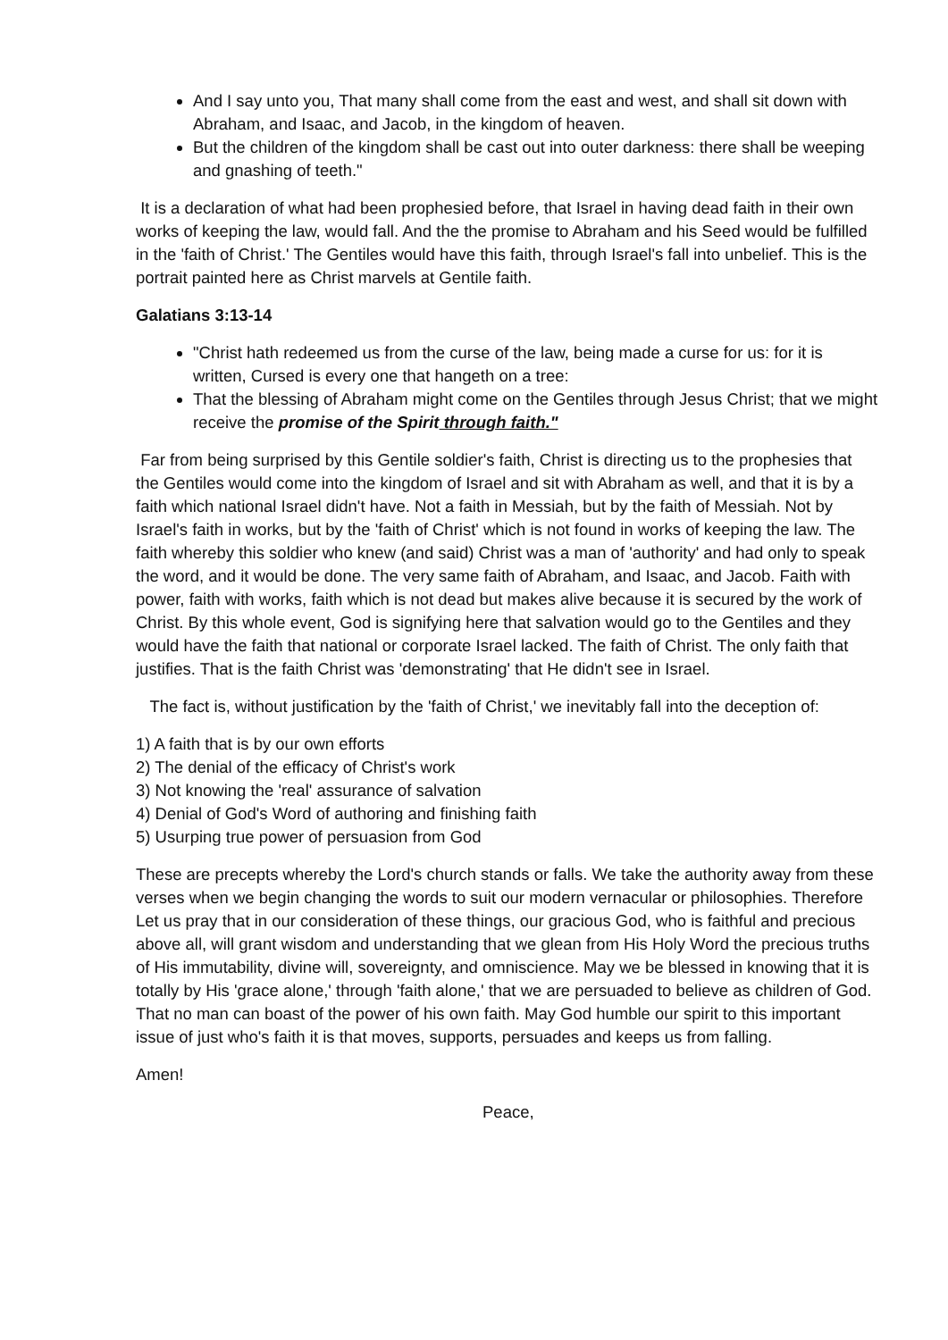And I say unto you, That many shall come from the east and west, and shall sit down with Abraham, and Isaac, and Jacob, in the kingdom of heaven.
But the children of the kingdom shall be cast out into outer darkness: there shall be weeping and gnashing of teeth."
It is a declaration of what had been prophesied before, that Israel in having dead faith in their own works of keeping the law, would fall. And the the promise to Abraham and his Seed would be fulfilled in the 'faith of Christ.' The Gentiles would have this faith, through Israel's fall into unbelief. This is the portrait painted here as Christ marvels at Gentile faith.
Galatians 3:13-14
"Christ hath redeemed us from the curse of the law, being made a curse for us: for it is written, Cursed is every one that hangeth on a tree:
That the blessing of Abraham might come on the Gentiles through Jesus Christ; that we might receive the promise of the Spirit through faith."
Far from being surprised by this Gentile soldier's faith, Christ is directing us to the prophesies that the Gentiles would come into the kingdom of Israel and sit with Abraham as well, and that it is by a faith which national Israel didn't have. Not a faith in Messiah, but by the faith of Messiah. Not by Israel's faith in works, but by the 'faith of Christ' which is not found in works of keeping the law. The faith whereby this soldier who knew (and said) Christ was a man of 'authority' and had only to speak the word, and it would be done. The very same faith of Abraham, and Isaac, and Jacob. Faith with power, faith with works, faith which is not dead but makes alive because it is secured by the work of Christ. By this whole event, God is signifying here that salvation would go to the Gentiles and they would have the faith that national or corporate Israel lacked. The faith of Christ. The only faith that justifies. That is the faith Christ was 'demonstrating' that He didn't see in Israel.
The fact is, without justification by the 'faith of Christ,' we inevitably fall into the deception of:
1) A faith that is by our own efforts
2) The denial of the efficacy of Christ's work
3) Not knowing the 'real' assurance of salvation
4) Denial of God's Word of authoring and finishing faith
5) Usurping true power of persuasion from God
These are precepts whereby the Lord's church stands or falls. We take the authority away from these verses when we begin changing the words to suit our modern vernacular or philosophies. Therefore Let us pray that in our consideration of these things, our gracious God, who is faithful and precious above all, will grant wisdom and understanding that we glean from His Holy Word the precious truths of His immutability, divine will, sovereignty, and omniscience. May we be blessed in knowing that it is totally by His 'grace alone,' through 'faith alone,' that we are persuaded to believe as children of God. That no man can boast of the power of his own faith. May God humble our spirit to this important issue of just who's faith it is that moves, supports, persuades and keeps us from falling.
Amen!
Peace,